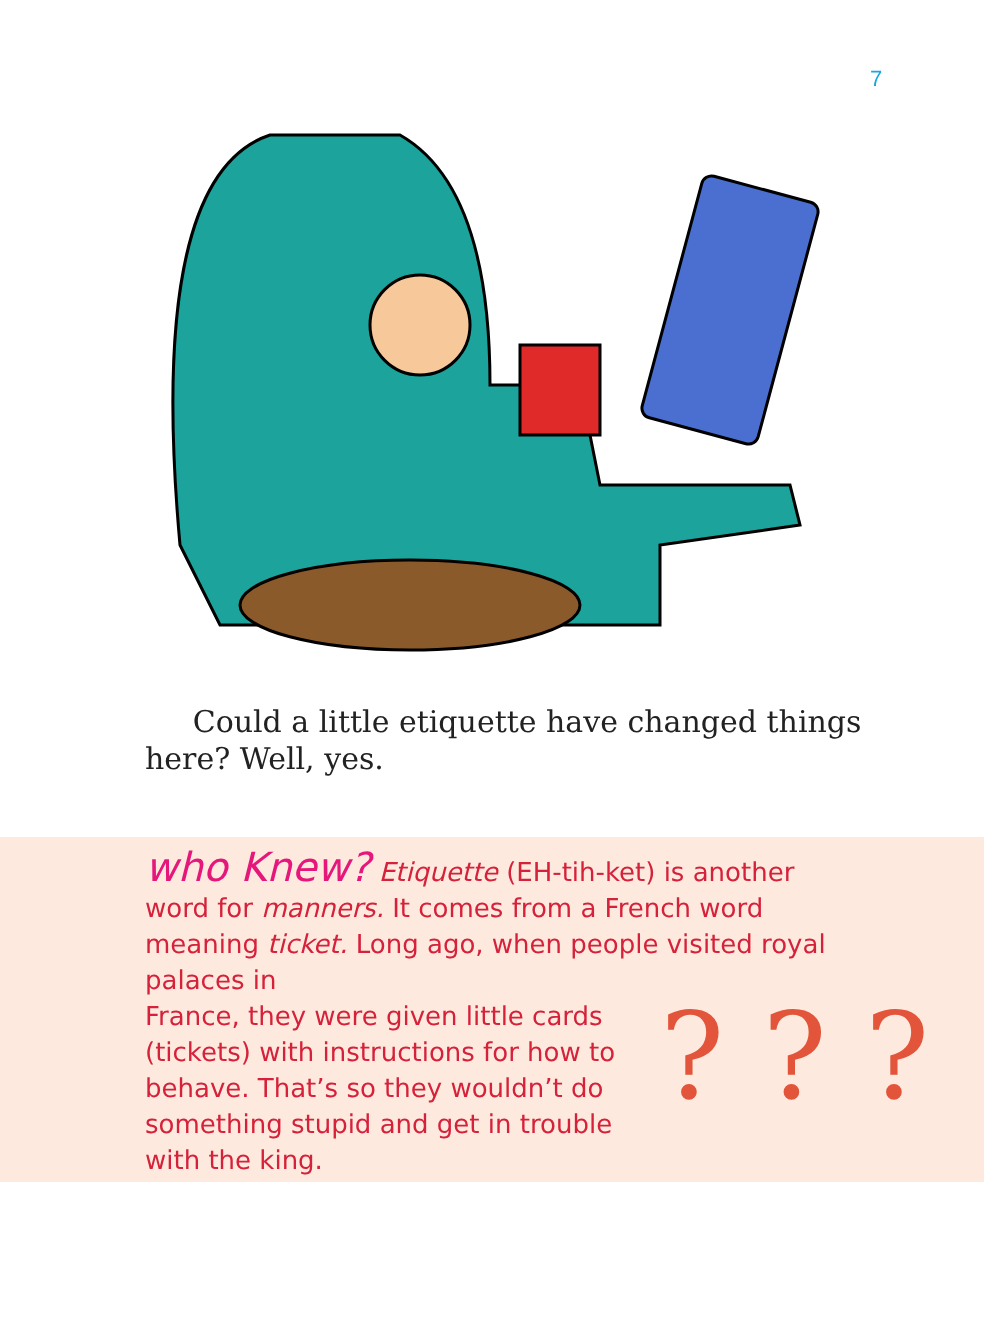7
Could a little etiquette have changed things here? Well, yes.
who Knew? Etiquette (EH-tih-ket) is another word for manners. It comes from a French word meaning ticket. Long ago, when people visited royal palaces in
France, they were given little cards (tickets) with instructions for how to behave. That’s so they wouldn’t do something stupid and get in trouble with the king.
? ? ?